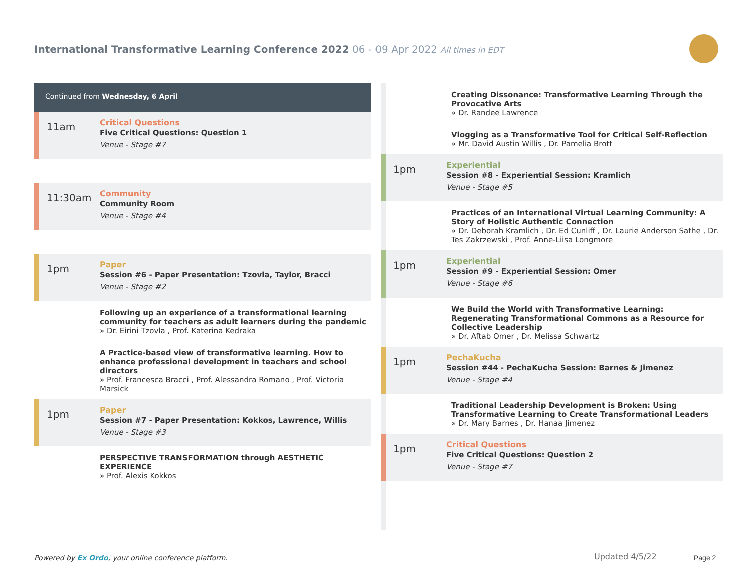International Transformative Learning Conference 2022 06 - 09 Apr 2022 All times in EDT
Continued from Wednesday, 6 April
11am
Critical Questions
Five Critical Questions: Question 1
Venue - Stage #7
11:30am
Community
Community Room
Venue - Stage #4
1pm
Paper
Session #6 - Paper Presentation: Tzovla, Taylor, Bracci
Venue - Stage #2
Following up an experience of a transformational learning community for teachers as adult learners during the pandemic
» Dr. Eirini Tzovla , Prof. Katerina Kedraka
A Practice-based view of transformative learning. How to enhance professional development in teachers and school directors
» Prof. Francesca Bracci , Prof. Alessandra Romano , Prof. Victoria Marsick
1pm
Paper
Session #7 - Paper Presentation: Kokkos, Lawrence, Willis
Venue - Stage #3
PERSPECTIVE TRANSFORMATION through AESTHETIC EXPERIENCE
» Prof. Alexis Kokkos
Creating Dissonance: Transformative Learning Through the Provocative Arts
» Dr. Randee Lawrence
Vlogging as a Transformative Tool for Critical Self-Reflection
» Mr. David Austin Willis , Dr. Pamelia Brott
1pm
Experiential
Session #8 - Experiential Session: Kramlich
Venue - Stage #5
Practices of an International Virtual Learning Community: A Story of Holistic Authentic Connection
» Dr. Deborah Kramlich , Dr. Ed Cunliff , Dr. Laurie Anderson Sathe , Dr. Tes Zakrzewski , Prof. Anne-Liisa Longmore
1pm
Experiential
Session #9 - Experiential Session: Omer
Venue - Stage #6
We Build the World with Transformative Learning: Regenerating Transformational Commons as a Resource for Collective Leadership
» Dr. Aftab Omer , Dr. Melissa Schwartz
1pm
PechaKucha
Session #44 - PechaKucha Session: Barnes & Jimenez
Venue - Stage #4
Traditional Leadership Development is Broken: Using Transformative Learning to Create Transformational Leaders
» Dr. Mary Barnes , Dr. Hanaa Jimenez
1pm
Critical Questions
Five Critical Questions: Question 2
Venue - Stage #7
Powered by Ex Ordo, your online conference platform.
Updated 4/5/22 Page 2